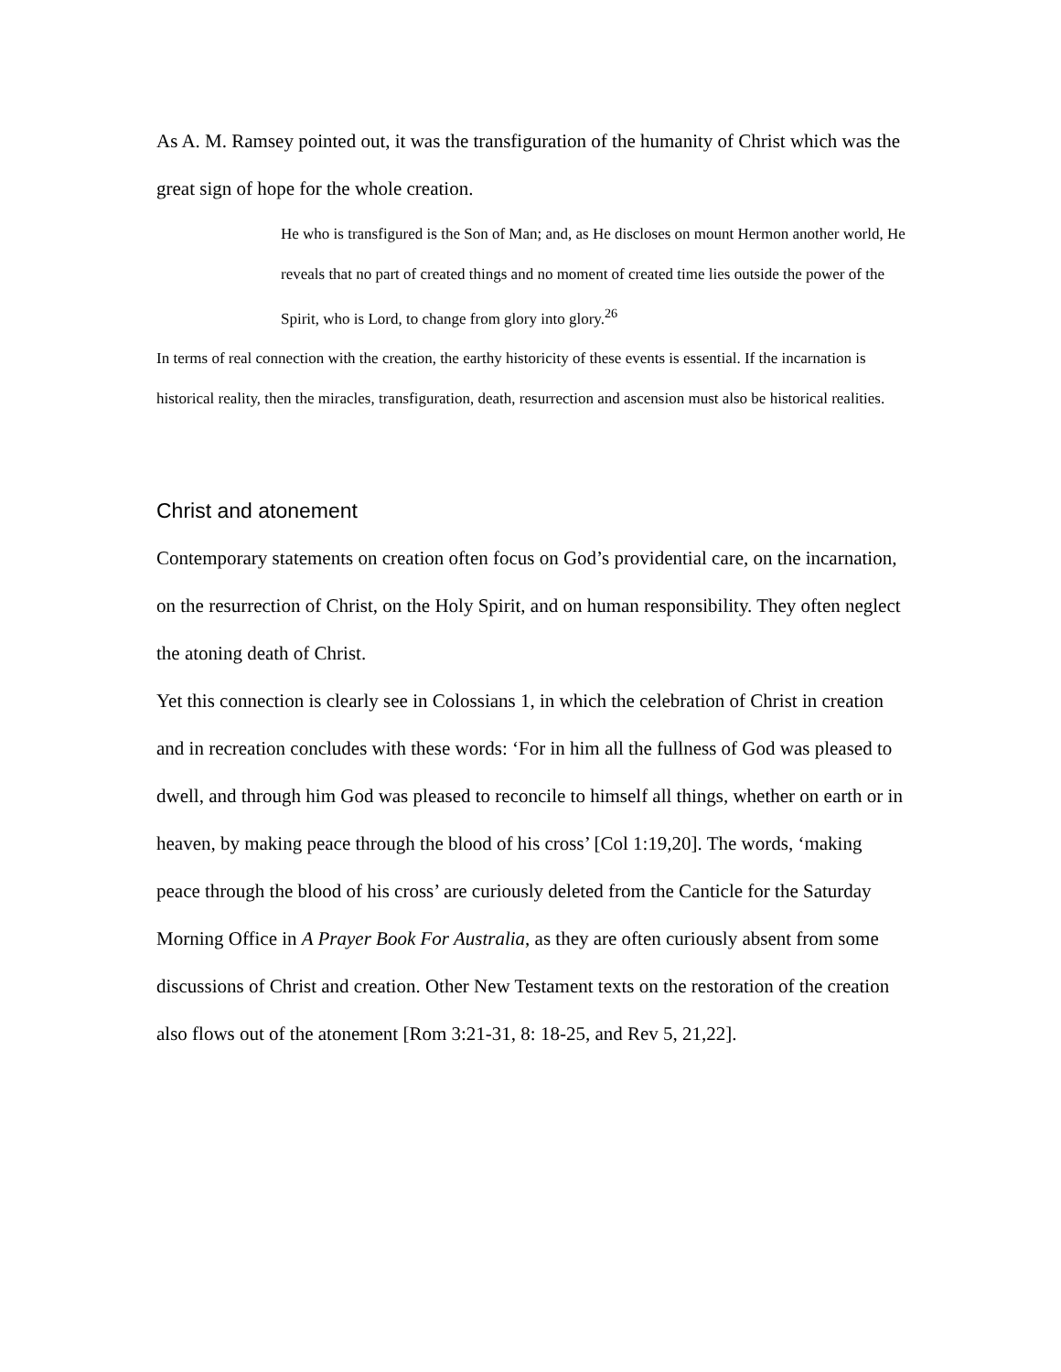As A. M. Ramsey pointed out, it was the transfiguration of the humanity of Christ which was the great sign of hope for the whole creation.
He who is transfigured is the Son of Man; and, as He discloses on mount Hermon another world, He reveals that no part of created things and no moment of created time lies outside the power of the Spirit, who is Lord, to change from glory into glory.<sup>26</sup>
In terms of real connection with the creation, the earthy historicity of these events is essential. If the incarnation is historical reality, then the miracles, transfiguration, death, resurrection and ascension must also be historical realities.
Christ and atonement
Contemporary statements on creation often focus on God’s providential care, on the incarnation, on the resurrection of Christ, on the Holy Spirit, and on human responsibility. They often neglect the atoning death of Christ.
Yet this connection is clearly see in Colossians 1, in which the celebration of Christ in creation and in recreation concludes with these words: ‘For in him all the fullness of God was pleased to dwell, and through him God was pleased to reconcile to himself all things, whether on earth or in heaven, by making peace through the blood of his cross’ [Col 1:19,20]. The words, ‘making peace through the blood of his cross’ are curiously deleted from the Canticle for the Saturday Morning Office in A Prayer Book For Australia, as they are often curiously absent from some discussions of Christ and creation. Other New Testament texts on the restoration of the creation also flows out of the atonement [Rom 3:21-31, 8: 18-25, and Rev 5, 21,22].